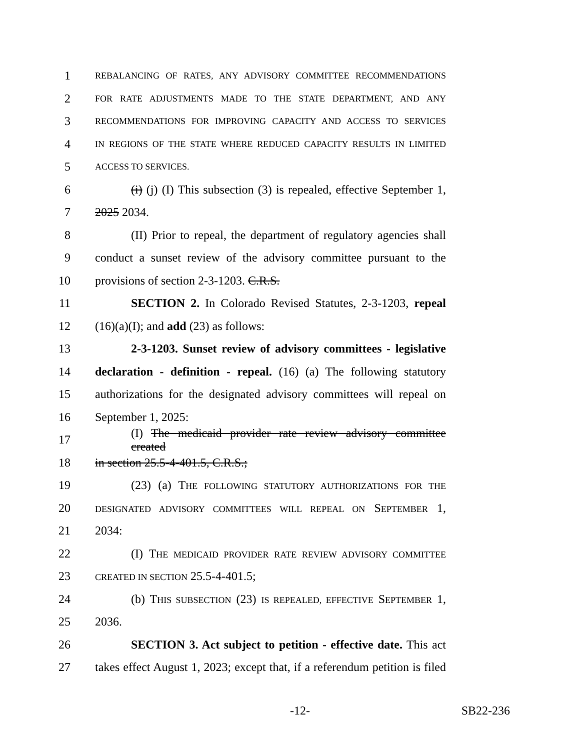1 REBALANCING OF RATES, ANY ADVISORY COMMITTEE RECOMMENDATIONS
2 FOR RATE ADJUSTMENTS MADE TO THE STATE DEPARTMENT, AND ANY
3 RECOMMENDATIONS FOR IMPROVING CAPACITY AND ACCESS TO SERVICES
4 IN REGIONS OF THE STATE WHERE REDUCED CAPACITY RESULTS IN LIMITED
5 ACCESS TO SERVICES.
6 (i) (j) (I) This subsection (3) is repealed, effective September 1,
7 2025 2034.
8 (II) Prior to repeal, the department of regulatory agencies shall
9 conduct a sunset review of the advisory committee pursuant to the
10 provisions of section 2-3-1203. C.R.S.
11 SECTION 2. In Colorado Revised Statutes, 2-3-1203, repeal
12 (16)(a)(I); and add (23) as follows:
13 2-3-1203. Sunset review of advisory committees - legislative
14 declaration - definition - repeal. (16) (a) The following statutory
15 authorizations for the designated advisory committees will repeal on
16 September 1, 2025:
17 (I) The medicaid provider rate review advisory committee created
18 in section 25.5-4-401.5, C.R.S.;
19 (23) (a) THE FOLLOWING STATUTORY AUTHORIZATIONS FOR THE
20 DESIGNATED ADVISORY COMMITTEES WILL REPEAL ON SEPTEMBER 1,
21 2034:
22 (I) THE MEDICAID PROVIDER RATE REVIEW ADVISORY COMMITTEE
23 CREATED IN SECTION 25.5-4-401.5;
24 (b) THIS SUBSECTION (23) IS REPEALED, EFFECTIVE SEPTEMBER 1,
25 2036.
26 SECTION 3. Act subject to petition - effective date. This act
27 takes effect August 1, 2023; except that, if a referendum petition is filed
-12- SB22-236